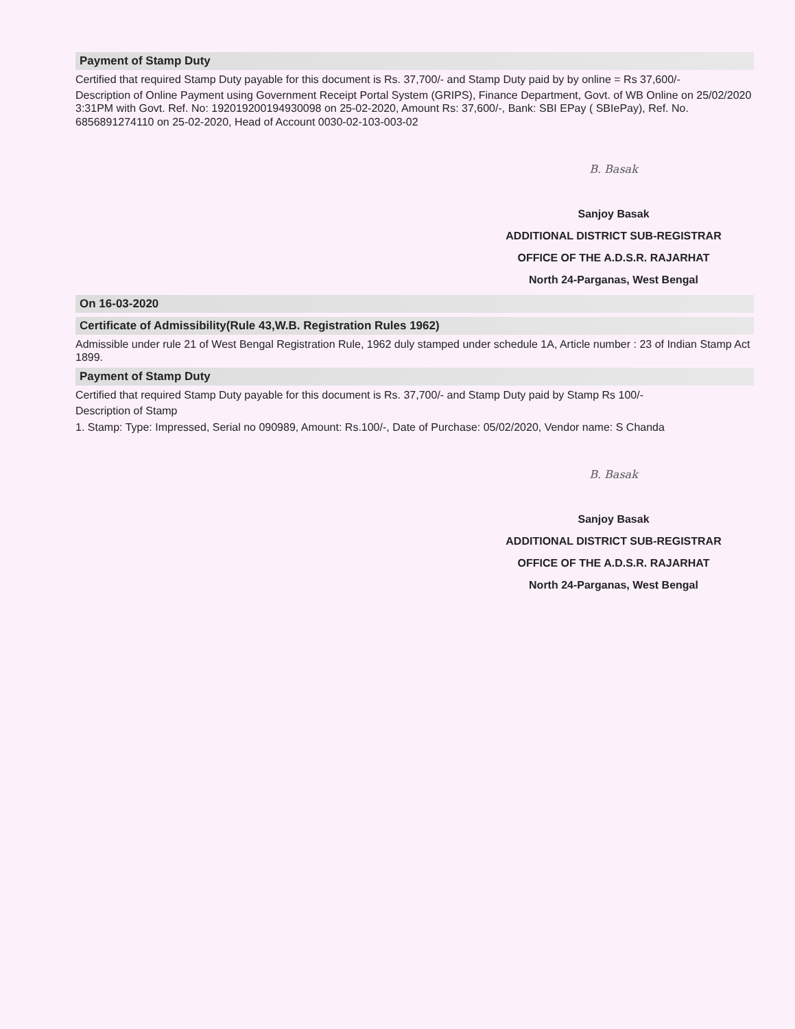Payment of Stamp Duty
Certified that required Stamp Duty payable for this document is Rs. 37,700/- and Stamp Duty paid by by online = Rs 37,600/-
Description of Online Payment using Government Receipt Portal System (GRIPS), Finance Department, Govt. of WB Online on 25/02/2020 3:31PM with Govt. Ref. No: 192019200194930098 on 25-02-2020, Amount Rs: 37,600/-, Bank: SBI EPay ( SBIePay), Ref. No. 6856891274110 on 25-02-2020, Head of Account 0030-02-103-003-02
B. Basak
Sanjoy Basak
ADDITIONAL DISTRICT SUB-REGISTRAR
OFFICE OF THE A.D.S.R. RAJARHAT
North 24-Parganas, West Bengal
On 16-03-2020
Certificate of Admissibility(Rule 43,W.B. Registration Rules 1962)
Admissible under rule 21 of West Bengal Registration Rule, 1962 duly stamped under schedule 1A, Article number : 23 of Indian Stamp Act 1899.
Payment of Stamp Duty
Certified that required Stamp Duty payable for this document is Rs. 37,700/- and Stamp Duty paid by Stamp Rs 100/-
Description of Stamp
1. Stamp: Type: Impressed, Serial no 090989, Amount: Rs.100/-, Date of Purchase: 05/02/2020, Vendor name: S Chanda
B. Basak
Sanjoy Basak
ADDITIONAL DISTRICT SUB-REGISTRAR
OFFICE OF THE A.D.S.R. RAJARHAT
North 24-Parganas, West Bengal